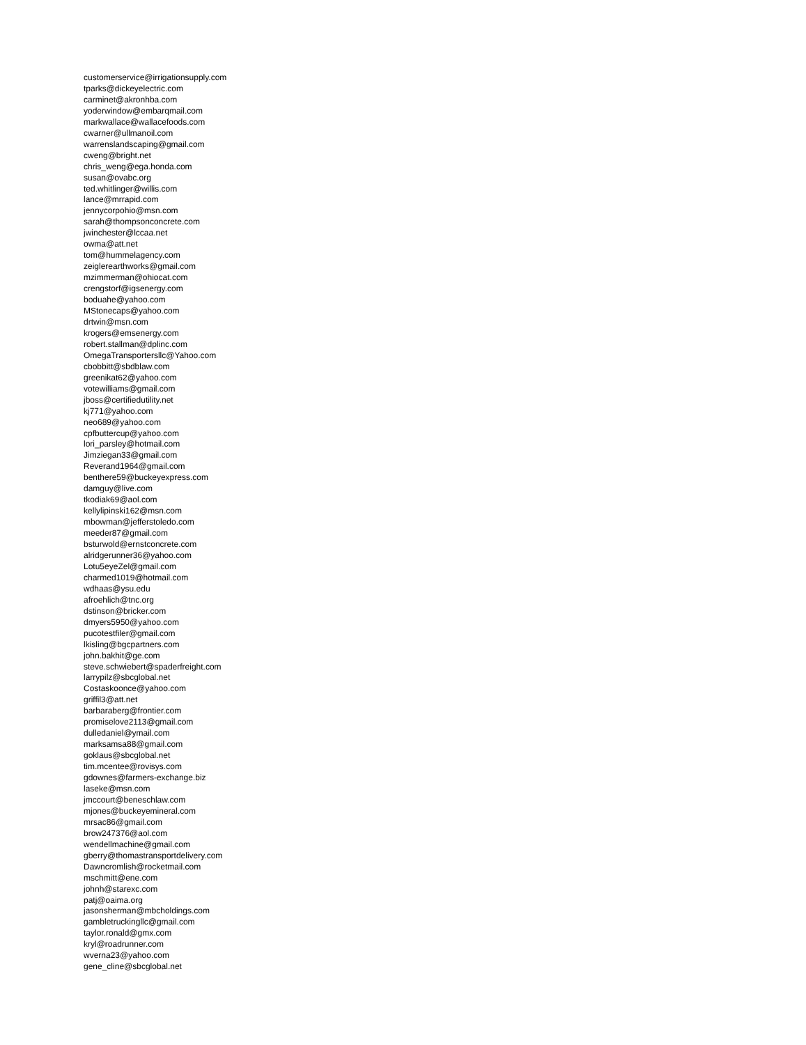customerservice@irrigationsupply.com
tparks@dickeyelectric.com
carminet@akronhba.com
yoderwindow@embarqmail.com
markwallace@wallacefoods.com
cwarner@ullmanoil.com
warrenslandscaping@gmail.com
cweng@bright.net
chris_weng@ega.honda.com
susan@ovabc.org
ted.whitlinger@willis.com
lance@mrrapid.com
jennycorpohio@msn.com
sarah@thompsonconcrete.com
jwinchester@lccaa.net
owma@att.net
tom@hummelagency.com
zeiglerearthworks@gmail.com
mzimmerman@ohiocat.com
crengstorf@igsenergy.com
boduahe@yahoo.com
MStonecaps@yahoo.com
drtwin@msn.com
krogers@emsenergy.com
robert.stallman@dplinc.com
OmegaTransportersllc@Yahoo.com
cbobbitt@sbdblaw.com
greenikat62@yahoo.com
votewilliams@gmail.com
jboss@certifiedutility.net
kj771@yahoo.com
neo689@yahoo.com
cpfbuttercup@yahoo.com
lori_parsley@hotmail.com
Jimziegan33@gmail.com
Reverand1964@gmail.com
benthere59@buckeyexpress.com
damguy@live.com
tkodiak69@aol.com
kellylipinski162@msn.com
mbowman@jefferstoledo.com
meeder87@gmail.com
bsturwold@ernstconcrete.com
alridgerunner36@yahoo.com
Lotu5eyeZel@gmail.com
charmed1019@hotmail.com
wdhaas@ysu.edu
afroehlich@tnc.org
dstinson@bricker.com
dmyers5950@yahoo.com
pucotestfiler@gmail.com
lkisling@bgcpartners.com
john.bakhit@ge.com
steve.schwiebert@spaderfreight.com
larrypilz@sbcglobal.net
Costaskoonce@yahoo.com
griffil3@att.net
barbaraberg@frontier.com
promiselove2113@gmail.com
dulledaniel@ymail.com
marksamsa88@gmail.com
goklaus@sbcglobal.net
tim.mcentee@rovisys.com
gdownes@farmers-exchange.biz
laseke@msn.com
jmccourt@beneschlaw.com
mjones@buckeyemineral.com
mrsac86@gmail.com
brow247376@aol.com
wendellmachine@gmail.com
gberry@thomastransportdelivery.com
Dawncromlish@rocketmail.com
mschmitt@ene.com
johnh@starexc.com
patj@oaima.org
jasonsherman@mbcholdings.com
gambletruckingllc@gmail.com
taylor.ronald@gmx.com
kryl@roadrunner.com
wverna23@yahoo.com
gene_cline@sbcglobal.net